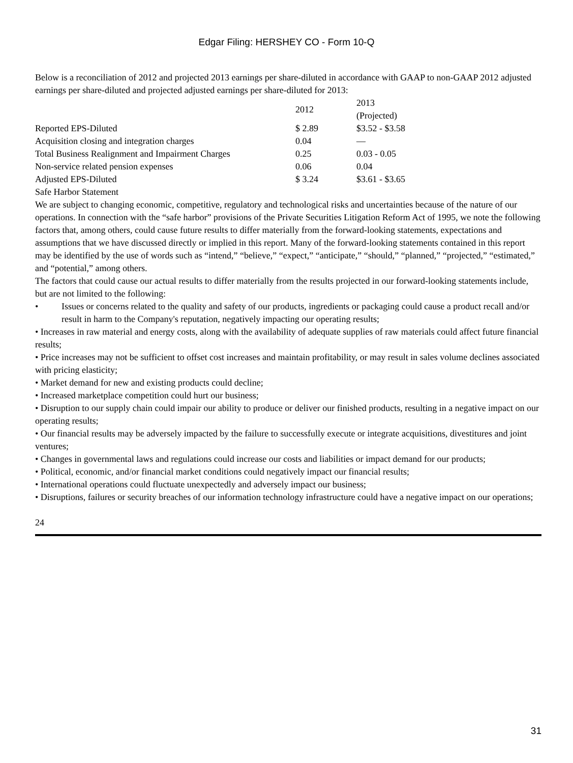Edgar Filing: HERSHEY CO - Form 10-Q
Below is a reconciliation of 2012 and projected 2013 earnings per share-diluted in accordance with GAAP to non-GAAP 2012 adjusted earnings per share-diluted and projected adjusted earnings per share-diluted for 2013:
| | 2012 | 2013 (Projected) |
| Reported EPS-Diluted | $ 2.89 | $3.52 - $3.58 |
| Acquisition closing and integration charges | 0.04 | — |
| Total Business Realignment and Impairment Charges | 0.25 | 0.03 - 0.05 |
| Non-service related pension expenses | 0.06 | 0.04 |
| Adjusted EPS-Diluted | $ 3.24 | $3.61 - $3.65 |
Safe Harbor Statement
We are subject to changing economic, competitive, regulatory and technological risks and uncertainties because of the nature of our operations. In connection with the “safe harbor” provisions of the Private Securities Litigation Reform Act of 1995, we note the following factors that, among others, could cause future results to differ materially from the forward-looking statements, expectations and assumptions that we have discussed directly or implied in this report. Many of the forward-looking statements contained in this report may be identified by the use of words such as “intend,” “believe,” “expect,” “anticipate,” “should,” “planned,” “projected,” “estimated,” and “potential,” among others.
The factors that could cause our actual results to differ materially from the results projected in our forward-looking statements include, but are not limited to the following:
• Issues or concerns related to the quality and safety of our products, ingredients or packaging could cause a product recall and/or result in harm to the Company's reputation, negatively impacting our operating results;
• Increases in raw material and energy costs, along with the availability of adequate supplies of raw materials could affect future financial results;
• Price increases may not be sufficient to offset cost increases and maintain profitability, or may result in sales volume declines associated with pricing elasticity;
• Market demand for new and existing products could decline;
• Increased marketplace competition could hurt our business;
• Disruption to our supply chain could impair our ability to produce or deliver our finished products, resulting in a negative impact on our operating results;
• Our financial results may be adversely impacted by the failure to successfully execute or integrate acquisitions, divestitures and joint ventures;
• Changes in governmental laws and regulations could increase our costs and liabilities or impact demand for our products;
• Political, economic, and/or financial market conditions could negatively impact our financial results;
• International operations could fluctuate unexpectedly and adversely impact our business;
• Disruptions, failures or security breaches of our information technology infrastructure could have a negative impact on our operations;
24
31